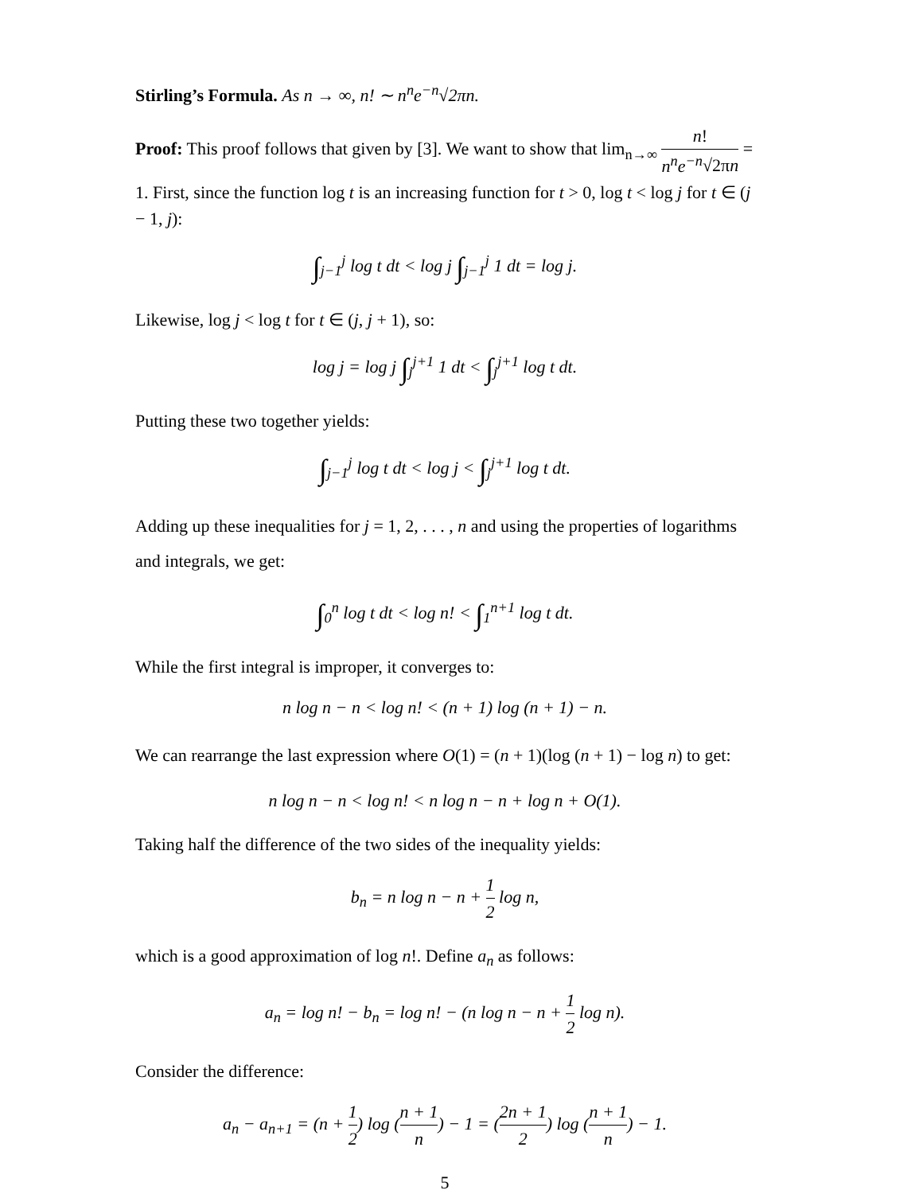Stirling’s Formula. As n → ∞, n! ∼ n<sup>n</sup>e<sup>−n</sup>√2πn.
Proof: This proof follows that given by [3]. We want to show that lim<sub>n→∞</sub> n! n<sup>n</sup>e<sup>−n</sup>√2πn = 1. First, since the function log t is an increasing function for t > 0, log t < log j for t ∈ (j − 1, j):
∫<sub>j−1</sub><sup>j</sup> log t dt < log j ∫<sub>j−1</sub><sup>j</sup> 1 dt = log j.
Likewise, log j < log t for t ∈ (j, j + 1), so:
log j = log j ∫<sub>j</sub><sup>j+1</sup> 1 dt < ∫<sub>j</sub><sup>j+1</sup> log t dt.
Putting these two together yields:
∫<sub>j−1</sub><sup>j</sup> log t dt < log j < ∫<sub>j</sub><sup>j+1</sup> log t dt.
Adding up these inequalities for j = 1, 2, . . . , n and using the properties of logarithms and integrals, we get:
∫<sub>0</sub><sup>n</sup> log t dt < log n! < ∫<sub>1</sub><sup>n+1</sup> log t dt.
While the first integral is improper, it converges to:
n log n − n < log n! < (n + 1) log (n + 1) − n.
We can rearrange the last expression where O(1) = (n + 1)(log (n + 1) − log n) to get:
n log n − n < log n! < n log n − n + log n + O(1).
Taking half the difference of the two sides of the inequality yields:
b<sub>n</sub> = n log n − n + 1 2 log n,
which is a good approximation of log n!. Define a<sub>n</sub> as follows:
a<sub>n</sub> = log n! − b<sub>n</sub> = log n! − (n log n − n + 1 2 log n).
Consider the difference:
a<sub>n</sub> − a<sub>n+1</sub> = (n + 1 2) log (n + 1 n) − 1 = (2n + 1 2) log (n + 1 n) − 1.
5